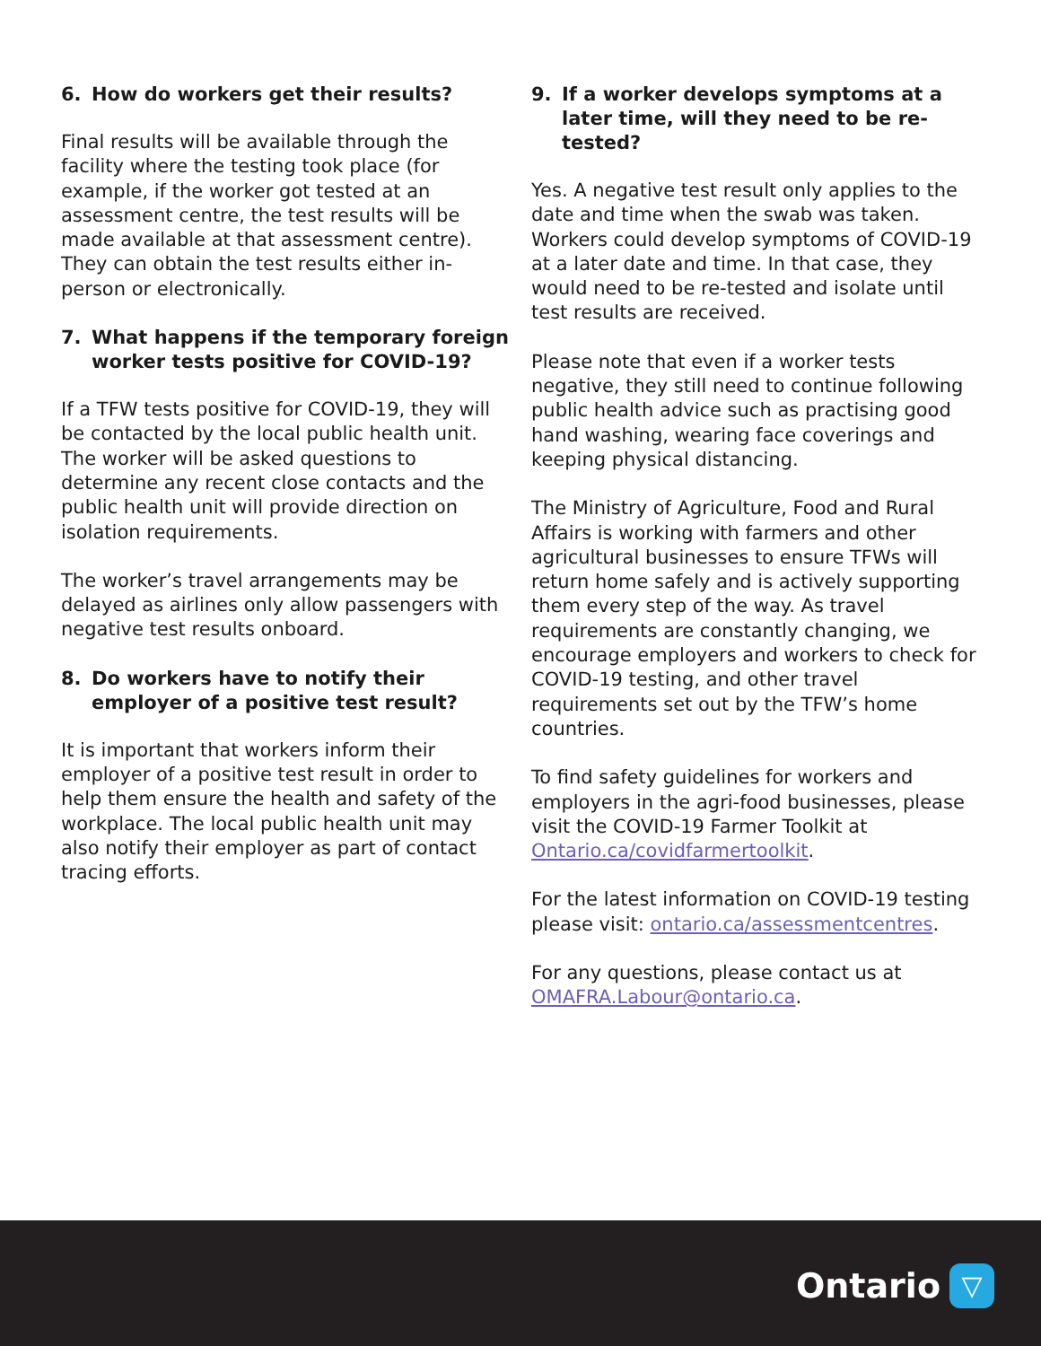6. How do workers get their results?
Final results will be available through the facility where the testing took place (for example, if the worker got tested at an assessment centre, the test results will be made available at that assessment centre). They can obtain the test results either in-person or electronically.
7. What happens if the temporary foreign worker tests positive for COVID-19?
If a TFW tests positive for COVID-19, they will be contacted by the local public health unit. The worker will be asked questions to determine any recent close contacts and the public health unit will provide direction on isolation requirements.
The worker’s travel arrangements may be delayed as airlines only allow passengers with negative test results onboard.
8. Do workers have to notify their employer of a positive test result?
It is important that workers inform their employer of a positive test result in order to help them ensure the health and safety of the workplace. The local public health unit may also notify their employer as part of contact tracing efforts.
9. If a worker develops symptoms at a later time, will they need to be re-tested?
Yes. A negative test result only applies to the date and time when the swab was taken. Workers could develop symptoms of COVID-19 at a later date and time. In that case, they would need to be re-tested and isolate until test results are received.
Please note that even if a worker tests negative, they still need to continue following public health advice such as practising good hand washing, wearing face coverings and keeping physical distancing.
The Ministry of Agriculture, Food and Rural Affairs is working with farmers and other agricultural businesses to ensure TFWs will return home safely and is actively supporting them every step of the way. As travel requirements are constantly changing, we encourage employers and workers to check for COVID-19 testing, and other travel requirements set out by the TFW’s home countries.
To find safety guidelines for workers and employers in the agri-food businesses, please visit the COVID-19 Farmer Toolkit at Ontario.ca/covidfarmertoolkit.
For the latest information on COVID-19 testing please visit: ontario.ca/assessmentcentres.
For any questions, please contact us at OMAFRA.Labour@ontario.ca.
Ontario ▽